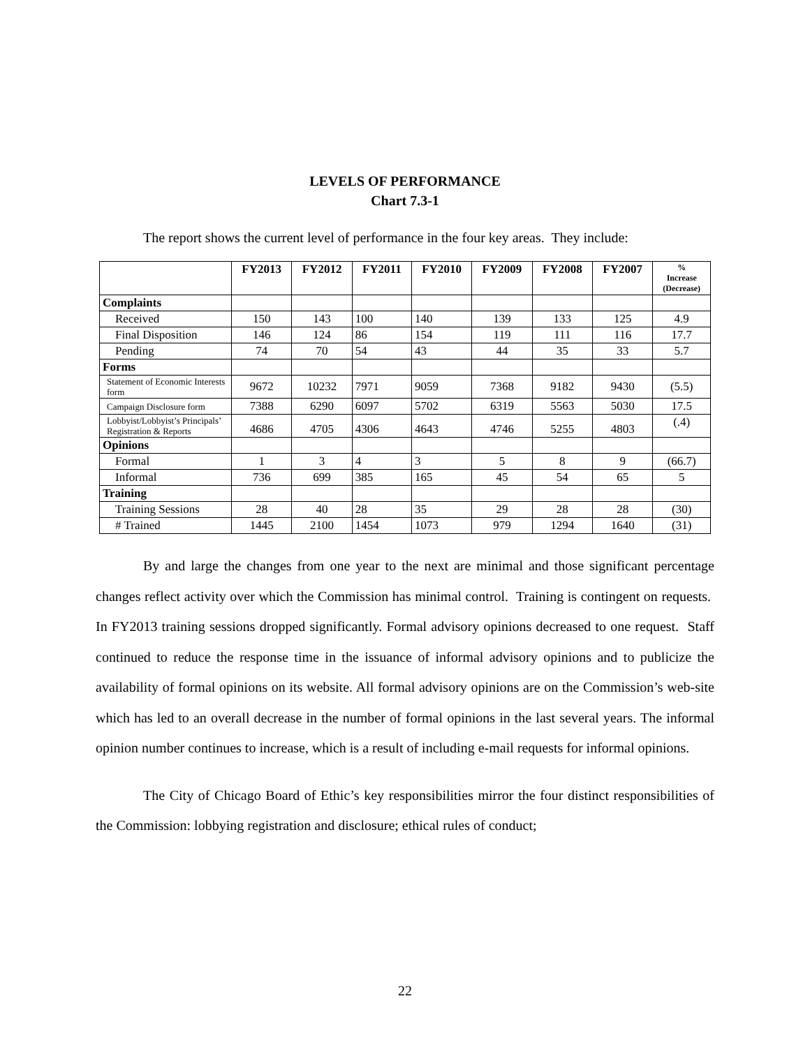LEVELS OF PERFORMANCE
Chart 7.3-1
The report shows the current level of performance in the four key areas. They include:
| | FY2013 | FY2012 | FY2011 | FY2010 | FY2009 | FY2008 | FY2007 | % Increase (Decrease) |
| --- | --- | --- | --- | --- | --- | --- | --- | --- |
| Complaints | | | | | | | | |
| Received | 150 | 143 | 100 | 140 | 139 | 133 | 125 | 4.9 |
| Final Disposition | 146 | 124 | 86 | 154 | 119 | 111 | 116 | 17.7 |
| Pending | 74 | 70 | 54 | 43 | 44 | 35 | 33 | 5.7 |
| Forms | | | | | | | | |
| Statement of Economic Interests form | 9672 | 10232 | 7971 | 9059 | 7368 | 9182 | 9430 | (5.5) |
| Campaign Disclosure form | 7388 | 6290 | 6097 | 5702 | 6319 | 5563 | 5030 | 17.5 |
| Lobbyist/Lobbyist’s Principals’ Registration & Reports | 4686 | 4705 | 4306 | 4643 | 4746 | 5255 | 4803 | (.4) |
| Opinions | | | | | | | | |
| Formal | 1 | 3 | 4 | 3 | 5 | 8 | 9 | (66.7) |
| Informal | 736 | 699 | 385 | 165 | 45 | 54 | 65 | 5 |
| Training | | | | | | | | |
| Training Sessions | 28 | 40 | 28 | 35 | 29 | 28 | 28 | (30) |
| # Trained | 1445 | 2100 | 1454 | 1073 | 979 | 1294 | 1640 | (31) |
By and large the changes from one year to the next are minimal and those significant percentage changes reflect activity over which the Commission has minimal control. Training is contingent on requests. In FY2013 training sessions dropped significantly. Formal advisory opinions decreased to one request. Staff continued to reduce the response time in the issuance of informal advisory opinions and to publicize the availability of formal opinions on its website. All formal advisory opinions are on the Commission’s web-site which has led to an overall decrease in the number of formal opinions in the last several years. The informal opinion number continues to increase, which is a result of including e-mail requests for informal opinions.
The City of Chicago Board of Ethic’s key responsibilities mirror the four distinct responsibilities of the Commission: lobbying registration and disclosure; ethical rules of conduct;
22